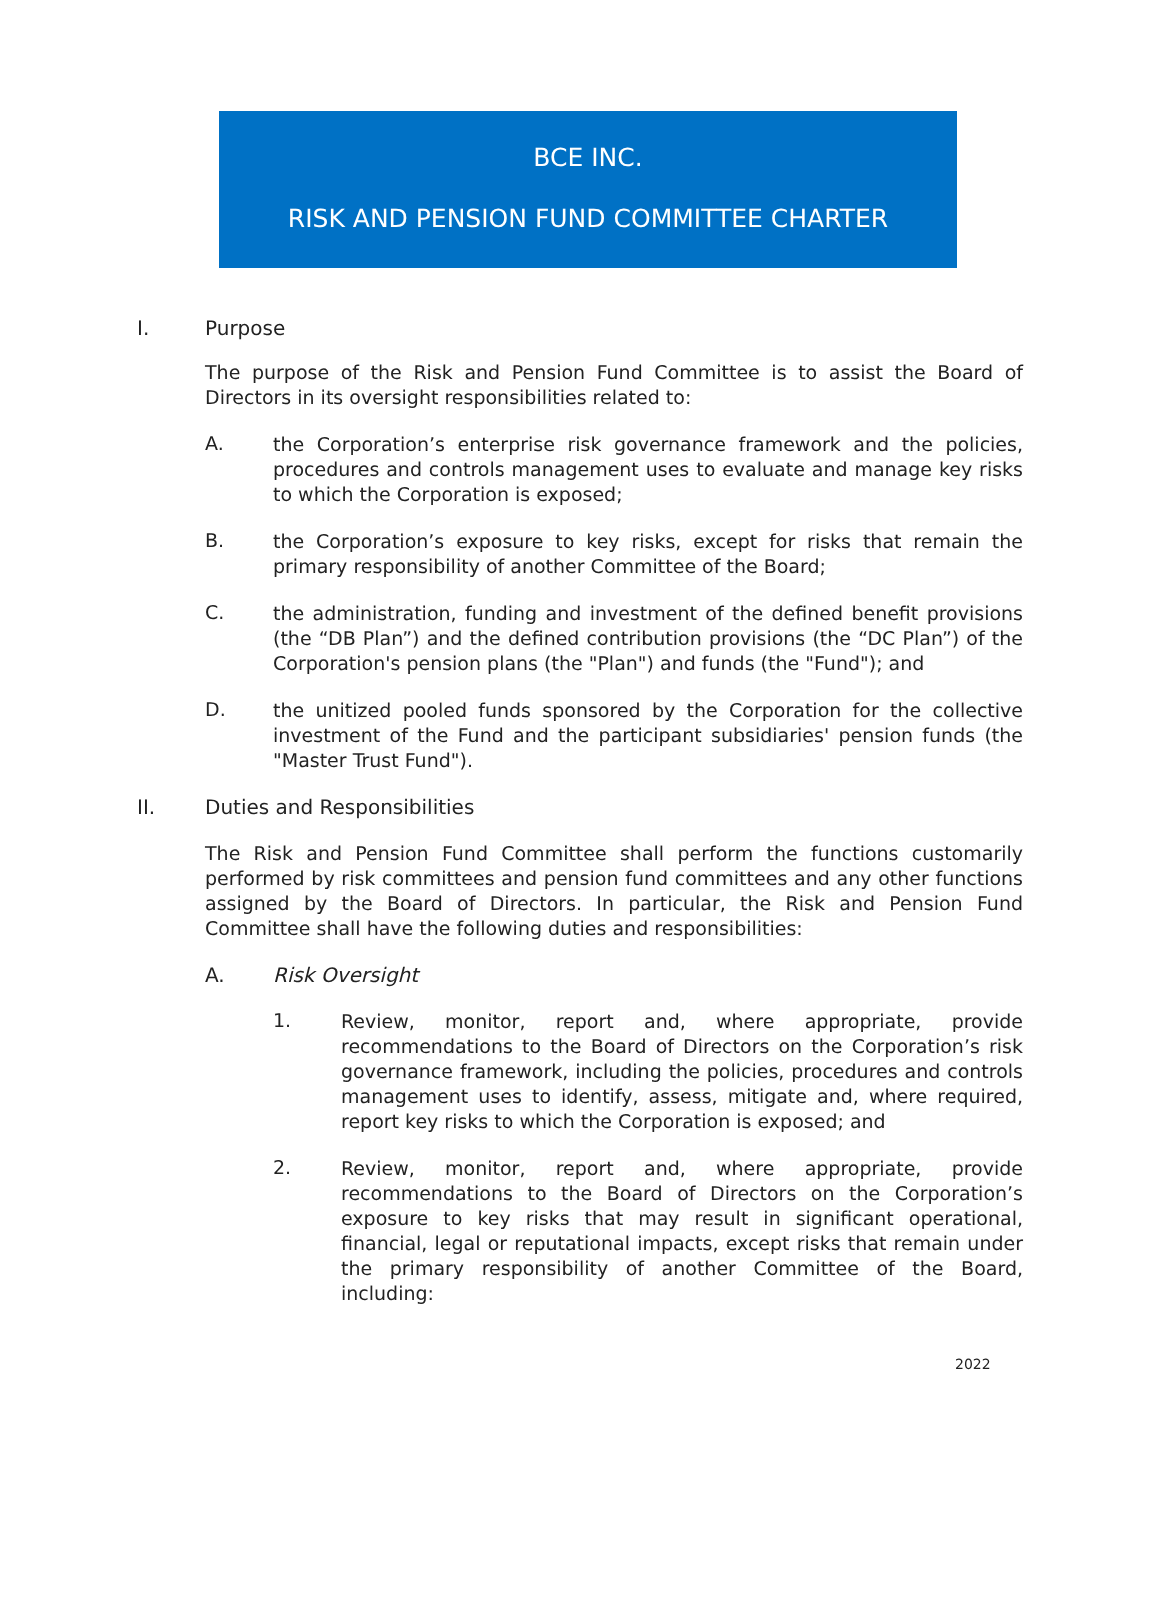BCE INC.
RISK AND PENSION FUND COMMITTEE CHARTER
I. Purpose
The purpose of the Risk and Pension Fund Committee is to assist the Board of Directors in its oversight responsibilities related to:
A.
the Corporation’s enterprise risk governance framework and the policies, procedures and controls management uses to evaluate and manage key risks to which the Corporation is exposed;
B.
the Corporation’s exposure to key risks, except for risks that remain the primary responsibility of another Committee of the Board;
C.
the administration, funding and investment of the defined benefit provisions (the “DB Plan”) and the defined contribution provisions (the “DC Plan”) of the Corporation's pension plans (the "Plan") and funds (the "Fund"); and
D.
the unitized pooled funds sponsored by the Corporation for the collective investment of the Fund and the participant subsidiaries' pension funds (the "Master Trust Fund").
II. Duties and Responsibilities
The Risk and Pension Fund Committee shall perform the functions customarily performed by risk committees and pension fund committees and any other functions assigned by the Board of Directors. In particular, the Risk and Pension Fund Committee shall have the following duties and responsibilities:
A. Risk Oversight
1.
Review, monitor, report and, where appropriate, provide recommendations to the Board of Directors on the Corporation’s risk governance framework, including the policies, procedures and controls management uses to identify, assess, mitigate and, where required, report key risks to which the Corporation is exposed; and
2.
Review, monitor, report and, where appropriate, provide recommendations to the Board of Directors on the Corporation’s exposure to key risks that may result in significant operational, financial, legal or reputational impacts, except risks that remain under the primary responsibility of another Committee of the Board, including:
2022